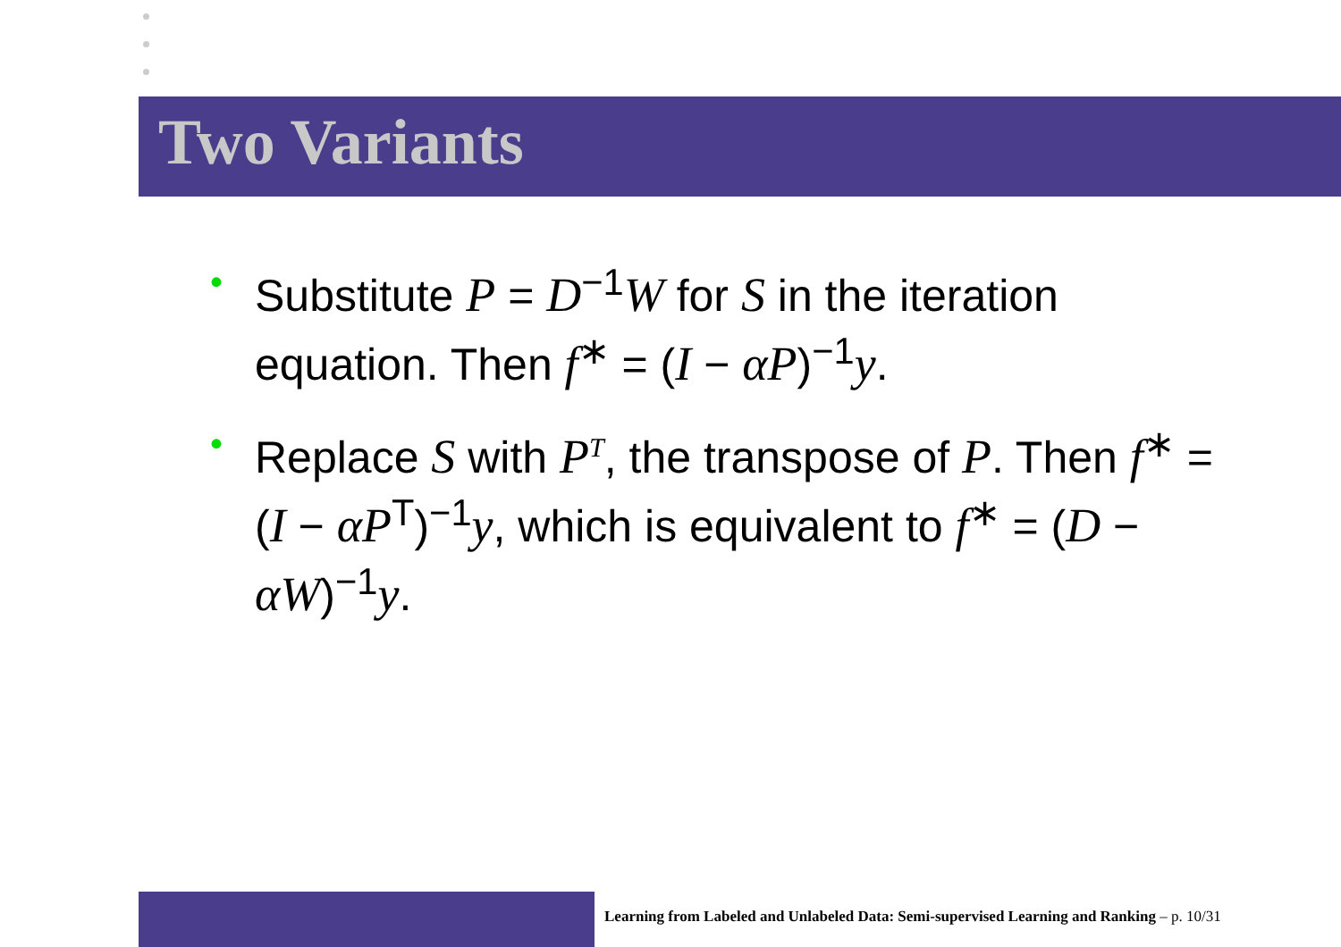Two Variants
• Substitute P = D<sup>−1</sup>W for S in the iteration equation. Then f<sup>∗</sup> = (I − αP)<sup>−1</sup>y.
• Replace S with P<sup>T</sup>, the transpose of P. Then f<sup>∗</sup> = (I − αP<sup>T</sup>)<sup>−1</sup>y, which is equivalent to f<sup>∗</sup> = (D − αW)<sup>−1</sup>y.
Learning from Labeled and Unlabeled Data: Semi-supervised Learning and Ranking – p. 10/31